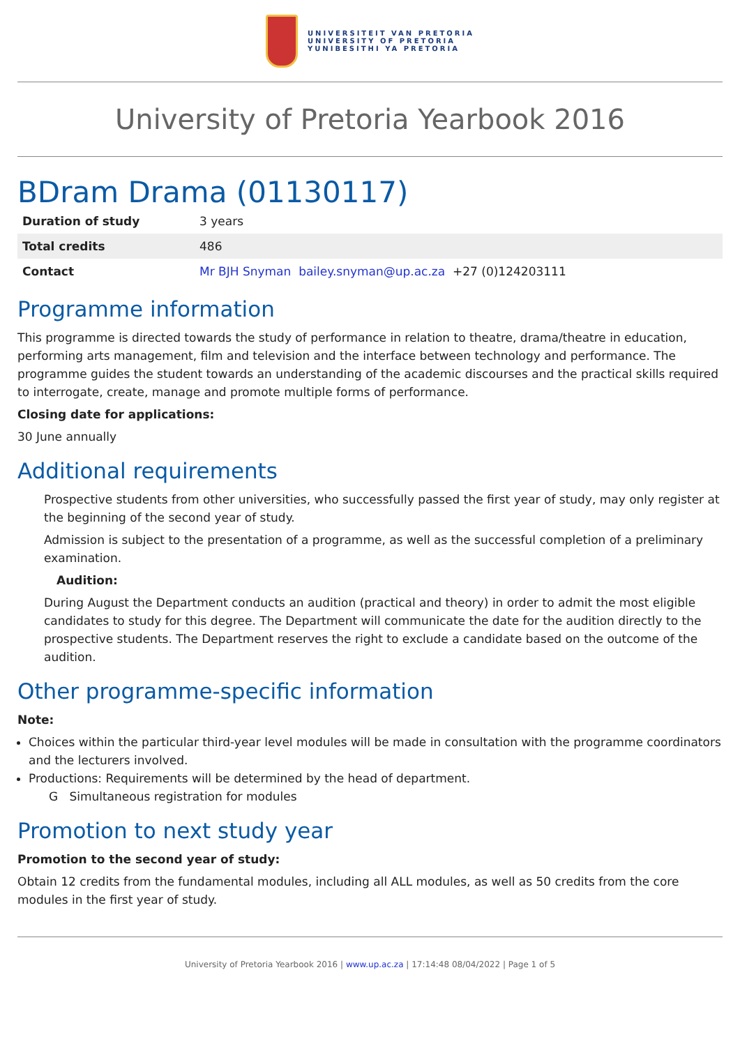UNIVERSITEIT VAN PRETORIA
UNIVERSITY OF PRETORIA
YUNIBESITHI YA PRETORIA
University of Pretoria Yearbook 2016
BDram Drama (01130117)
| Duration of study | 3 years |
| Total credits | 486 |
| Contact | Mr BJH Snyman bailey.snyman@up.ac.za +27 (0)124203111 |
Programme information
This programme is directed towards the study of performance in relation to theatre, drama/theatre in education, performing arts management, film and television and the interface between technology and performance. The programme guides the student towards an understanding of the academic discourses and the practical skills required to interrogate, create, manage and promote multiple forms of performance.
Closing date for applications:
30 June annually
Additional requirements
Prospective students from other universities, who successfully passed the first year of study, may only register at the beginning of the second year of study.
Admission is subject to the presentation of a programme, as well as the successful completion of a preliminary examination.
Audition:
During August the Department conducts an audition (practical and theory) in order to admit the most eligible candidates to study for this degree. The Department will communicate the date for the audition directly to the prospective students. The Department reserves the right to exclude a candidate based on the outcome of the audition.
Other programme-specific information
Note:
Choices within the particular third-year level modules will be made in consultation with the programme coordinators and the lecturers involved.
Productions: Requirements will be determined by the head of department.
G Simultaneous registration for modules
Promotion to next study year
Promotion to the second year of study:
Obtain 12 credits from the fundamental modules, including all ALL modules, as well as 50 credits from the core modules in the first year of study.
University of Pretoria Yearbook 2016 | www.up.ac.za | 17:14:48 08/04/2022 | Page 1 of 5